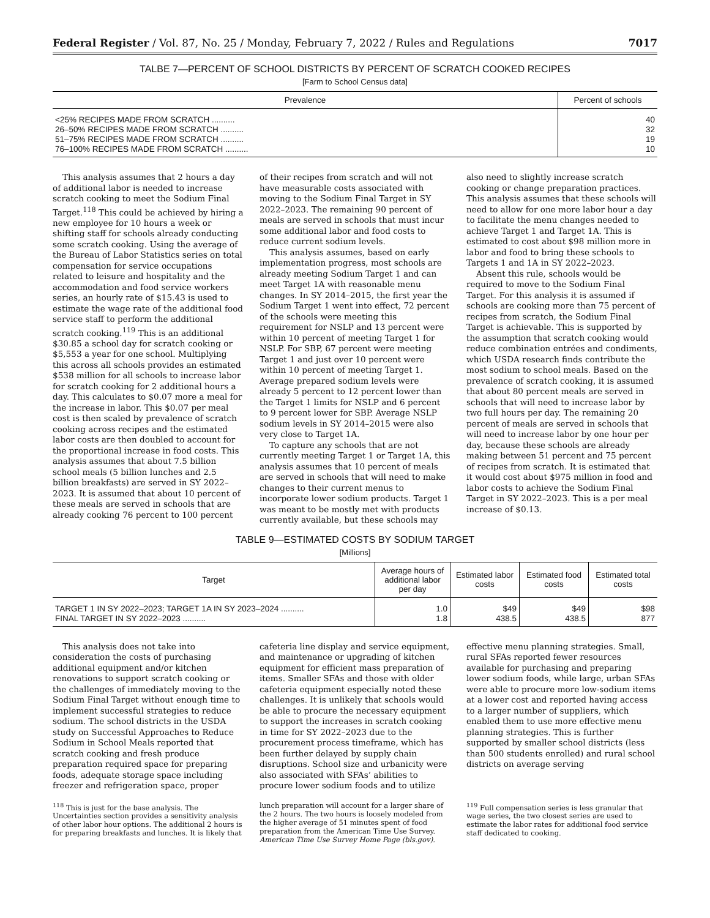Federal Register / Vol. 87, No. 25 / Monday, February 7, 2022 / Rules and Regulations 7017
TALBE 7—PERCENT OF SCHOOL DISTRICTS BY PERCENT OF SCRATCH COOKED RECIPES
[Farm to School Census data]
| Prevalence | Percent of schools |
| --- | --- |
| <25% RECIPES MADE FROM SCRATCH .......... | 40 |
| 26–50% RECIPES MADE FROM SCRATCH .......... | 32 |
| 51–75% RECIPES MADE FROM SCRATCH .......... | 19 |
| 76–100% RECIPES MADE FROM SCRATCH .......... | 10 |
This analysis assumes that 2 hours a day of additional labor is needed to increase scratch cooking to meet the Sodium Final Target.<sup>118</sup> This could be achieved by hiring a new employee for 10 hours a week or shifting staff for schools already conducting some scratch cooking. Using the average of the Bureau of Labor Statistics series on total compensation for service occupations related to leisure and hospitality and the accommodation and food service workers series, an hourly rate of $15.43 is used to estimate the wage rate of the additional food service staff to perform the additional scratch cooking.<sup>119</sup> This is an additional $30.85 a school day for scratch cooking or $5,553 a year for one school. Multiplying this across all schools provides an estimated $538 million for all schools to increase labor for scratch cooking for 2 additional hours a day. This calculates to $0.07 more a meal for the increase in labor. This $0.07 per meal cost is then scaled by prevalence of scratch cooking across recipes and the estimated labor costs are then doubled to account for the proportional increase in food costs. This analysis assumes that about 7.5 billion school meals (5 billion lunches and 2.5 billion breakfasts) are served in SY 2022–2023. It is assumed that about 10 percent of these meals are served in schools that are already cooking 76 percent to 100 percent of their recipes from scratch and will not have measurable costs associated with moving to the Sodium Final Target in SY 2022–2023. The remaining 90 percent of meals are served in schools that must incur some additional labor and food costs to reduce current sodium levels.
This analysis assumes, based on early implementation progress, most schools are already meeting Sodium Target 1 and can meet Target 1A with reasonable menu changes. In SY 2014–2015, the first year the Sodium Target 1 went into effect, 72 percent of the schools were meeting this requirement for NSLP and 13 percent were within 10 percent of meeting Target 1 for NSLP. For SBP, 67 percent were meeting Target 1 and just over 10 percent were within 10 percent of meeting Target 1. Average prepared sodium levels were already 5 percent to 12 percent lower than the Target 1 limits for NSLP and 6 percent to 9 percent lower for SBP. Average NSLP sodium levels in SY 2014–2015 were also very close to Target 1A.
To capture any schools that are not currently meeting Target 1 or Target 1A, this analysis assumes that 10 percent of meals are served in schools that will need to make changes to their current menus to incorporate lower sodium products. Target 1 was meant to be mostly met with products currently available, but these schools may also need to slightly increase scratch cooking or change preparation practices. This analysis assumes that these schools will need to allow for one more labor hour a day to facilitate the menu changes needed to achieve Target 1 and Target 1A. This is estimated to cost about $98 million more in labor and food to bring these schools to Targets 1 and 1A in SY 2022–2023.
Absent this rule, schools would be required to move to the Sodium Final Target. For this analysis it is assumed if schools are cooking more than 75 percent of recipes from scratch, the Sodium Final Target is achievable. This is supported by the assumption that scratch cooking would reduce combination entrées and condiments, which USDA research finds contribute the most sodium to school meals. Based on the prevalence of scratch cooking, it is assumed that about 80 percent meals are served in schools that will need to increase labor by two full hours per day. The remaining 20 percent of meals are served in schools that will need to increase labor by one hour per day, because these schools are already making between 51 percent and 75 percent of recipes from scratch. It is estimated that it would cost about $975 million in food and labor costs to achieve the Sodium Final Target in SY 2022–2023. This is a per meal increase of $0.13.
TABLE 9—ESTIMATED COSTS BY SODIUM TARGET
[Millions]
| Target | Average hours of additional labor per day | Estimated labor costs | Estimated food costs | Estimated total costs |
| --- | --- | --- | --- | --- |
| TARGET 1 IN SY 2022–2023; TARGET 1A IN SY 2023–2024 .......... | 1.0 | $49 | $49 | $98 |
| FINAL TARGET IN SY 2022–2023 .......... | 1.8 | 438.5 | 438.5 | 877 |
This analysis does not take into consideration the costs of purchasing additional equipment and/or kitchen renovations to support scratch cooking or the challenges of immediately moving to the Sodium Final Target without enough time to implement successful strategies to reduce sodium. The school districts in the USDA study on Successful Approaches to Reduce Sodium in School Meals reported that scratch cooking and fresh produce preparation required space for preparing foods, adequate storage space including freezer and refrigeration space, proper cafeteria line display and service equipment, and maintenance or upgrading of kitchen equipment for efficient mass preparation of items. Smaller SFAs and those with older cafeteria equipment especially noted these challenges. It is unlikely that schools would be able to procure the necessary equipment to support the increases in scratch cooking in time for SY 2022–2023 due to the procurement process timeframe, which has been further delayed by supply chain disruptions. School size and urbanicity were also associated with SFAs’ abilities to procure lower sodium foods and to utilize effective menu planning strategies. Small, rural SFAs reported fewer resources available for purchasing and preparing lower sodium foods, while large, urban SFAs were able to procure more low-sodium items at a lower cost and reported having access to a larger number of suppliers, which enabled them to use more effective menu planning strategies. This is further supported by smaller school districts (less than 500 students enrolled) and rural school districts on average serving
<sup>118</sup> This is just for the base analysis. The Uncertainties section provides a sensitivity analysis of other labor hour options. The additional 2 hours is for preparing breakfasts and lunches. It is likely that lunch preparation will account for a larger share of the 2 hours. The two hours is loosely modeled from the higher average of 51 minutes spent of food preparation from the American Time Use Survey. American Time Use Survey Home Page (bls.gov).
<sup>119</sup> Full compensation series is less granular that wage series, the two closest series are used to estimate the labor rates for additional food service staff dedicated to cooking.